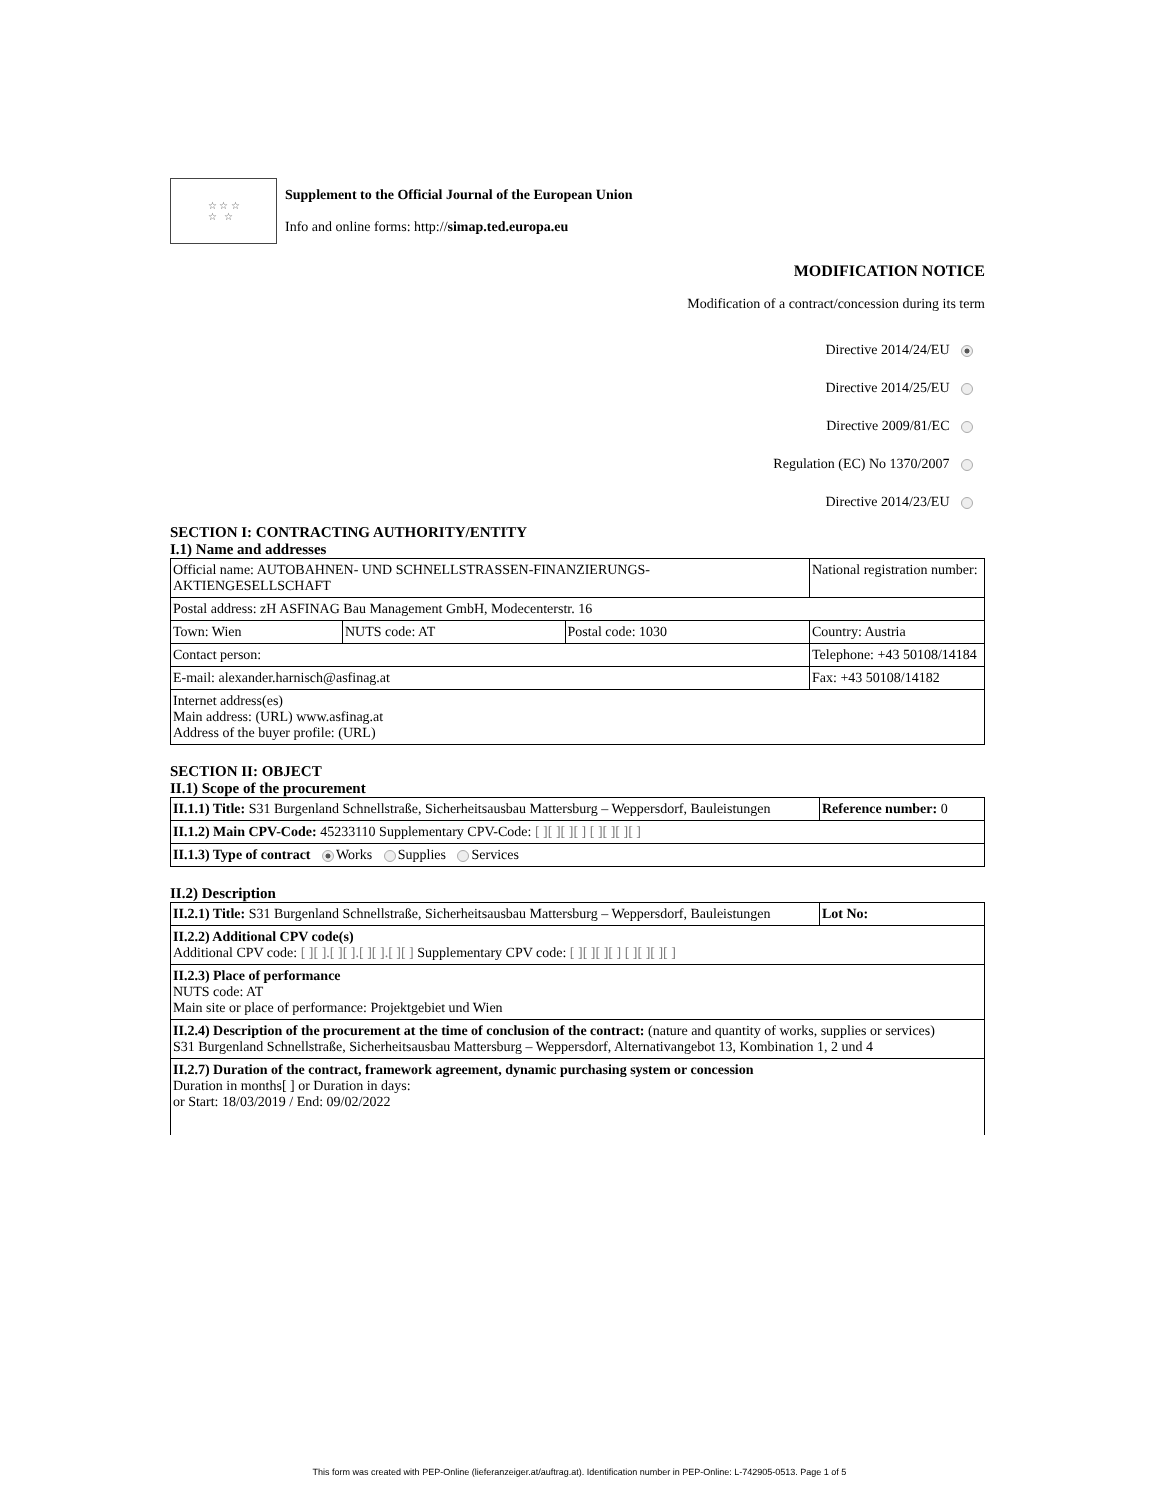☆ ☆ ☆
☆ ☆
Supplement to the Official Journal of the European Union
Info and online forms: http://simap.ted.europa.eu
MODIFICATION NOTICE
Modification of a contract/concession during its term
Directive 2014/24/EU
Directive 2014/25/EU
Directive 2009/81/EC
Regulation (EC) No 1370/2007
Directive 2014/23/EU
SECTION I: CONTRACTING AUTHORITY/ENTITY
I.1) Name and addresses
| Official name: AUTOBAHNEN- UND SCHNELLSTRASSEN-FINANZIERUNGS-AKTIENGESELLSCHAFT | | | National registration number: |
| Postal address: zH ASFINAG Bau Management GmbH, Modecenterstr. 16 | | | |
| Town: Wien | NUTS code: AT | Postal code: 1030 | Country: Austria |
| Contact person: | | | Telephone: +43 50108/14184 |
| E-mail: alexander.harnisch@asfinag.at | | | Fax: +43 50108/14182 |
| Internet address(es) Main address: (URL) www.asfinag.at Address of the buyer profile: (URL) | | | |
SECTION II: OBJECT
II.1) Scope of the procurement
| II.1.1) Title: S31 Burgenland Schnellstraße, Sicherheitsausbau Mattersburg – Weppersdorf, Bauleistungen | Reference number: 0 |
| II.1.2) Main CPV-Code: 45233110 Supplementary CPV-Code: [ ][ ][ ][ ] [ ][ ][ ][ ] | |
| II.1.3) Type of contract Works Supplies Services | |
II.2) Description
| II.2.1) Title: S31 Burgenland Schnellstraße, Sicherheitsausbau Mattersburg – Weppersdorf, Bauleistungen | Lot No: |
| II.2.2) Additional CPV code(s) Additional CPV code: [ ][ ].[ ][ ].[ ][ ].[ ][ ] Supplementary CPV code: [ ][ ][ ][ ] [ ][ ][ ][ ] | |
| II.2.3) Place of performance NUTS code: AT Main site or place of performance: Projektgebiet und Wien | |
| II.2.4) Description of the procurement at the time of conclusion of the contract: (nature and quantity of works, supplies or services) S31 Burgenland Schnellstraße, Sicherheitsausbau Mattersburg – Weppersdorf, Alternativangebot 13, Kombination 1, 2 und 4 | |
| II.2.7) Duration of the contract, framework agreement, dynamic purchasing system or concession Duration in months[ ] or Duration in days: or Start: 18/03/2019 / End: 09/02/2022 | |
This form was created with PEP-Online (lieferanzeiger.at/auftrag.at). Identification number in PEP-Online: L-742905-0513. Page 1 of 5